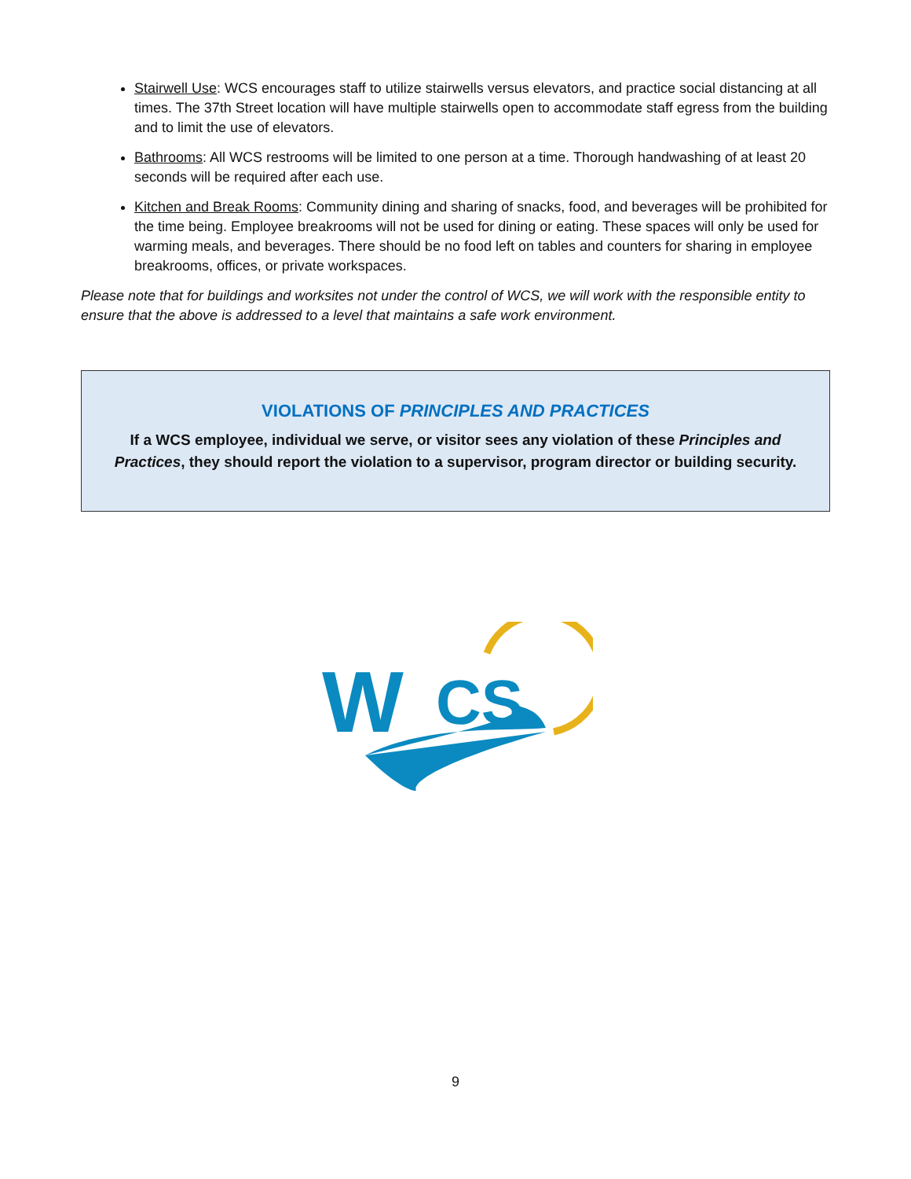Stairwell Use: WCS encourages staff to utilize stairwells versus elevators, and practice social distancing at all times. The 37th Street location will have multiple stairwells open to accommodate staff egress from the building and to limit the use of elevators.
Bathrooms: All WCS restrooms will be limited to one person at a time. Thorough handwashing of at least 20 seconds will be required after each use.
Kitchen and Break Rooms: Community dining and sharing of snacks, food, and beverages will be prohibited for the time being. Employee breakrooms will not be used for dining or eating. These spaces will only be used for warming meals, and beverages. There should be no food left on tables and counters for sharing in employee breakrooms, offices, or private workspaces.
Please note that for buildings and worksites not under the control of WCS, we will work with the responsible entity to ensure that the above is addressed to a level that maintains a safe work environment.
VIOLATIONS OF PRINCIPLES AND PRACTICES
If a WCS employee, individual we serve, or visitor sees any violation of these Principles and Practices, they should report the violation to a supervisor, program director or building security.
W
CS
9